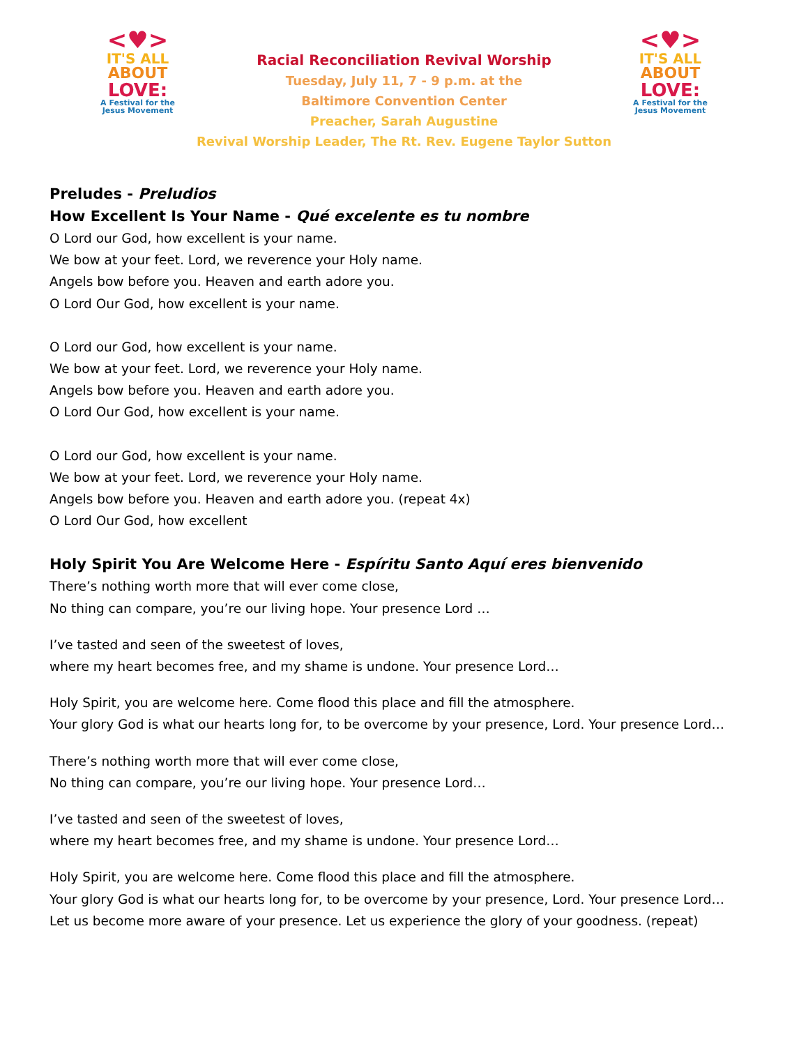<♥>
IT'S ALL
ABOUT
LOVE:
A Festival for the
Jesus Movement
Racial Reconciliation Revival Worship
Tuesday, July 11, 7 - 9 p.m. at the
Baltimore Convention Center
Preacher, Sarah Augustine
Revival Worship Leader, The Rt. Rev. Eugene Taylor Sutton
<♥>
IT'S ALL
ABOUT
LOVE:
A Festival for the
Jesus Movement
Preludes - Preludios
How Excellent Is Your Name - Qué excelente es tu nombre
O Lord our God, how excellent is your name.
We bow at your feet. Lord, we reverence your Holy name.
Angels bow before you. Heaven and earth adore you.
O Lord Our God, how excellent is your name.
O Lord our God, how excellent is your name.
We bow at your feet. Lord, we reverence your Holy name.
Angels bow before you. Heaven and earth adore you.
O Lord Our God, how excellent is your name.
O Lord our God, how excellent is your name.
We bow at your feet. Lord, we reverence your Holy name.
Angels bow before you. Heaven and earth adore you. (repeat 4x)
O Lord Our God, how excellent
Holy Spirit You Are Welcome Here - Espíritu Santo Aquí eres bienvenido
There’s nothing worth more that will ever come close,
No thing can compare, you’re our living hope. Your presence Lord …
I’ve tasted and seen of the sweetest of loves,
where my heart becomes free, and my shame is undone. Your presence Lord…
Holy Spirit, you are welcome here. Come flood this place and fill the atmosphere.
Your glory God is what our hearts long for, to be overcome by your presence, Lord. Your presence Lord…
There’s nothing worth more that will ever come close,
No thing can compare, you’re our living hope. Your presence Lord…
I’ve tasted and seen of the sweetest of loves,
where my heart becomes free, and my shame is undone. Your presence Lord…
Holy Spirit, you are welcome here. Come flood this place and fill the atmosphere.
Your glory God is what our hearts long for, to be overcome by your presence, Lord. Your presence Lord…
Let us become more aware of your presence. Let us experience the glory of your goodness. (repeat)